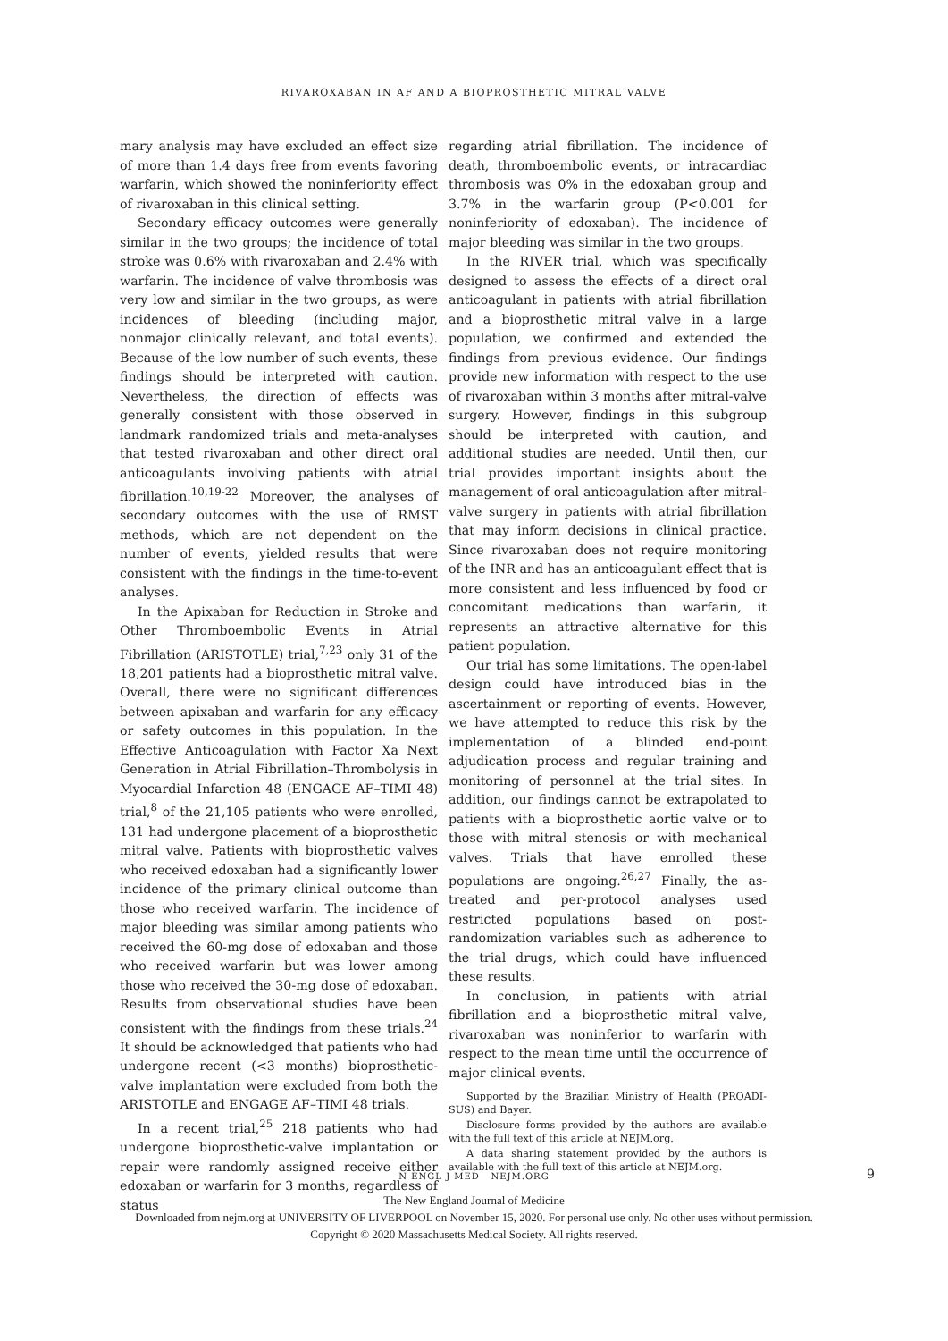RIVAROXABAN IN AF AND A BIOPROSTHETIC MITRAL VALVE
mary analysis may have excluded an effect size of more than 1.4 days free from events favoring warfarin, which showed the noninferiority effect of rivaroxaban in this clinical setting.
Secondary efficacy outcomes were generally similar in the two groups; the incidence of total stroke was 0.6% with rivaroxaban and 2.4% with warfarin. The incidence of valve thrombosis was very low and similar in the two groups, as were incidences of bleeding (including major, nonmajor clinically relevant, and total events). Because of the low number of such events, these findings should be interpreted with caution. Nevertheless, the direction of effects was generally consistent with those observed in landmark randomized trials and meta-analyses that tested rivaroxaban and other direct oral anticoagulants involving patients with atrial fibrillation.<sup>10,19-22</sup> Moreover, the analyses of secondary outcomes with the use of RMST methods, which are not dependent on the number of events, yielded results that were consistent with the findings in the time-to-event analyses.
In the Apixaban for Reduction in Stroke and Other Thromboembolic Events in Atrial Fibrillation (ARISTOTLE) trial,<sup>7,23</sup> only 31 of the 18,201 patients had a bioprosthetic mitral valve. Overall, there were no significant differences between apixaban and warfarin for any efficacy or safety outcomes in this population. In the Effective Anticoagulation with Factor Xa Next Generation in Atrial Fibrillation–Thrombolysis in Myocardial Infarction 48 (ENGAGE AF–TIMI 48) trial,<sup>8</sup> of the 21,105 patients who were enrolled, 131 had undergone placement of a bioprosthetic mitral valve. Patients with bioprosthetic valves who received edoxaban had a significantly lower incidence of the primary clinical outcome than those who received warfarin. The incidence of major bleeding was similar among patients who received the 60-mg dose of edoxaban and those who received warfarin but was lower among those who received the 30-mg dose of edoxaban. Results from observational studies have been consistent with the findings from these trials.<sup>24</sup> It should be acknowledged that patients who had undergone recent (<3 months) bioprosthetic-valve implantation were excluded from both the ARISTOTLE and ENGAGE AF–TIMI 48 trials.
In a recent trial,<sup>25</sup> 218 patients who had undergone bioprosthetic-valve implantation or repair were randomly assigned receive either edoxaban or warfarin for 3 months, regardless of status
regarding atrial fibrillation. The incidence of death, thromboembolic events, or intracardiac thrombosis was 0% in the edoxaban group and 3.7% in the warfarin group (P<0.001 for noninferiority of edoxaban). The incidence of major bleeding was similar in the two groups.
In the RIVER trial, which was specifically designed to assess the effects of a direct oral anticoagulant in patients with atrial fibrillation and a bioprosthetic mitral valve in a large population, we confirmed and extended the findings from previous evidence. Our findings provide new information with respect to the use of rivaroxaban within 3 months after mitral-valve surgery. However, findings in this subgroup should be interpreted with caution, and additional studies are needed. Until then, our trial provides important insights about the management of oral anticoagulation after mitral-valve surgery in patients with atrial fibrillation that may inform decisions in clinical practice. Since rivaroxaban does not require monitoring of the INR and has an anticoagulant effect that is more consistent and less influenced by food or concomitant medications than warfarin, it represents an attractive alternative for this patient population.
Our trial has some limitations. The open-label design could have introduced bias in the ascertainment or reporting of events. However, we have attempted to reduce this risk by the implementation of a blinded end-point adjudication process and regular training and monitoring of personnel at the trial sites. In addition, our findings cannot be extrapolated to patients with a bioprosthetic aortic valve or to those with mitral stenosis or with mechanical valves. Trials that have enrolled these populations are ongoing.<sup>26,27</sup> Finally, the as-treated and per-protocol analyses used restricted populations based on post-randomization variables such as adherence to the trial drugs, which could have influenced these results.
In conclusion, in patients with atrial fibrillation and a bioprosthetic mitral valve, rivaroxaban was noninferior to warfarin with respect to the mean time until the occurrence of major clinical events.
Supported by the Brazilian Ministry of Health (PROADI-SUS) and Bayer.
Disclosure forms provided by the authors are available with the full text of this article at NEJM.org.
A data sharing statement provided by the authors is available with the full text of this article at NEJM.org.
N ENGL J MED NEJM.ORG 9
The New England Journal of Medicine
Downloaded from nejm.org at UNIVERSITY OF LIVERPOOL on November 15, 2020. For personal use only. No other uses without permission.
Copyright © 2020 Massachusetts Medical Society. All rights reserved.